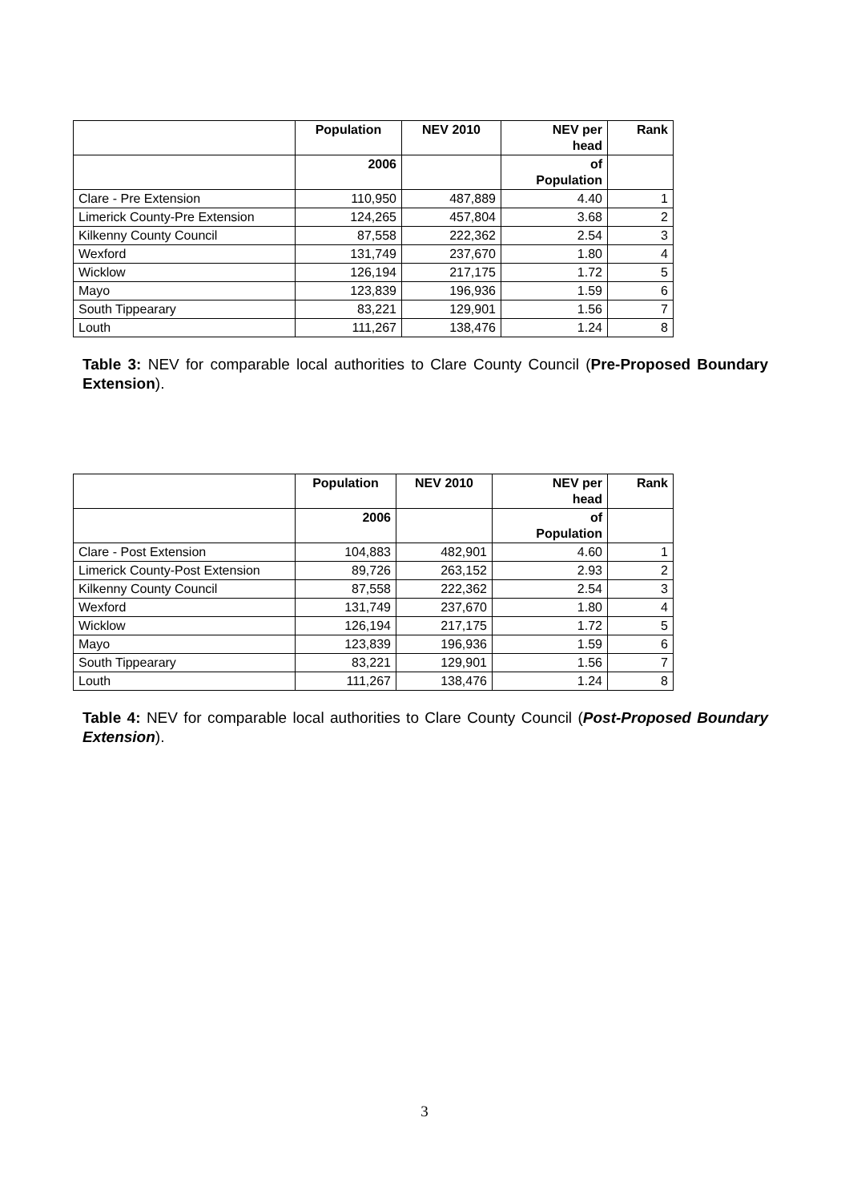| | Population | NEV 2010 | NEV per head | Rank |
| --- | --- | --- | --- | --- |
| | 2006 | | of Population | |
| Clare - Pre Extension | 110,950 | 487,889 | 4.40 | 1 |
| Limerick County-Pre Extension | 124,265 | 457,804 | 3.68 | 2 |
| Kilkenny County Council | 87,558 | 222,362 | 2.54 | 3 |
| Wexford | 131,749 | 237,670 | 1.80 | 4 |
| Wicklow | 126,194 | 217,175 | 1.72 | 5 |
| Mayo | 123,839 | 196,936 | 1.59 | 6 |
| South Tippearary | 83,221 | 129,901 | 1.56 | 7 |
| Louth | 111,267 | 138,476 | 1.24 | 8 |
Table 3: NEV for comparable local authorities to Clare County Council (Pre-Proposed Boundary Extension).
| | Population | NEV 2010 | NEV per head | Rank |
| --- | --- | --- | --- | --- |
| | 2006 | | of Population | |
| Clare - Post Extension | 104,883 | 482,901 | 4.60 | 1 |
| Limerick County-Post Extension | 89,726 | 263,152 | 2.93 | 2 |
| Kilkenny County Council | 87,558 | 222,362 | 2.54 | 3 |
| Wexford | 131,749 | 237,670 | 1.80 | 4 |
| Wicklow | 126,194 | 217,175 | 1.72 | 5 |
| Mayo | 123,839 | 196,936 | 1.59 | 6 |
| South Tippearary | 83,221 | 129,901 | 1.56 | 7 |
| Louth | 111,267 | 138,476 | 1.24 | 8 |
Table 4: NEV for comparable local authorities to Clare County Council (Post-Proposed Boundary Extension).
3